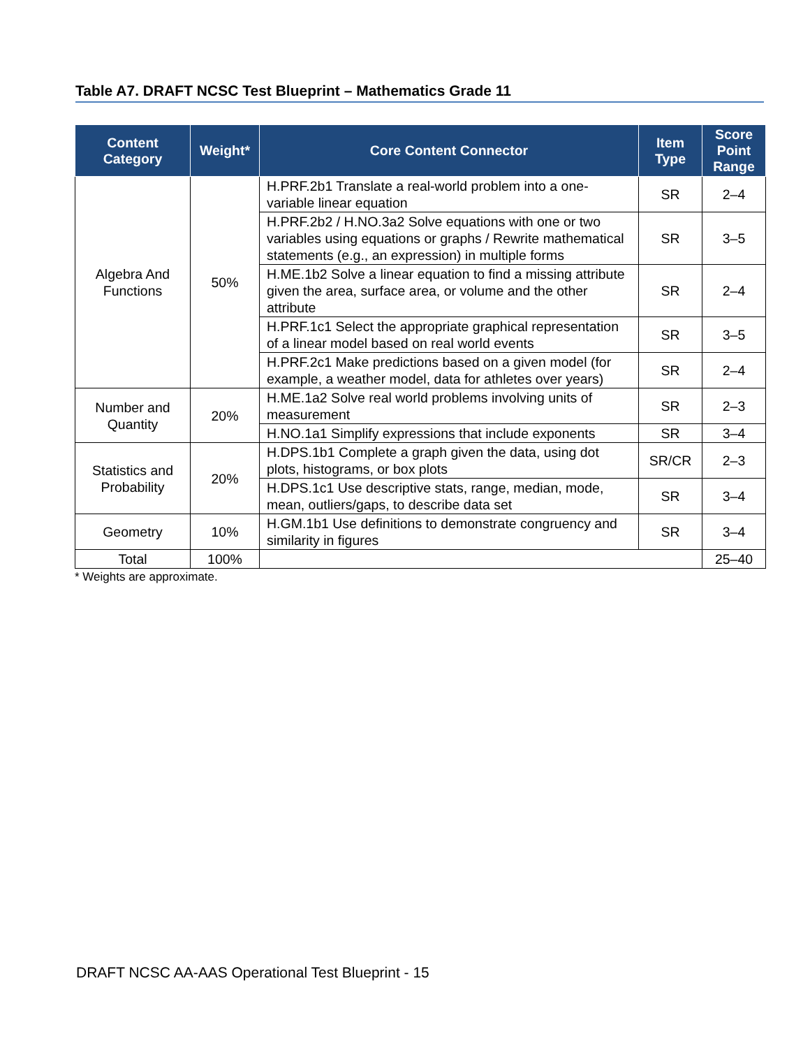Table A7. DRAFT NCSC Test Blueprint – Mathematics Grade 11
| Content Category | Weight* | Core Content Connector | Item Type | Score Point Range |
| --- | --- | --- | --- | --- |
| Algebra And Functions | 50% | H.PRF.2b1 Translate a real-world problem into a one-variable linear equation | SR | 2–4 |
| | | H.PRF.2b2 / H.NO.3a2 Solve equations with one or two variables using equations or graphs / Rewrite mathematical statements (e.g., an expression) in multiple forms | SR | 3–5 |
| | | H.ME.1b2 Solve a linear equation to find a missing attribute given the area, surface area, or volume and the other attribute | SR | 2–4 |
| | | H.PRF.1c1 Select the appropriate graphical representation of a linear model based on real world events | SR | 3–5 |
| | | H.PRF.2c1 Make predictions based on a given model (for example, a weather model, data for athletes over years) | SR | 2–4 |
| Number and Quantity | 20% | H.ME.1a2 Solve real world problems involving units of measurement | SR | 2–3 |
| | | H.NO.1a1 Simplify expressions that include exponents | SR | 3–4 |
| Statistics and Probability | 20% | H.DPS.1b1 Complete a graph given the data, using dot plots, histograms, or box plots | SR/CR | 2–3 |
| | | H.DPS.1c1 Use descriptive stats, range, median, mode, mean, outliers/gaps, to describe data set | SR | 3–4 |
| Geometry | 10% | H.GM.1b1 Use definitions to demonstrate congruency and similarity in figures | SR | 3–4 |
| Total | 100% | | | 25–40 |
* Weights are approximate.
DRAFT NCSC AA-AAS Operational Test Blueprint - 15